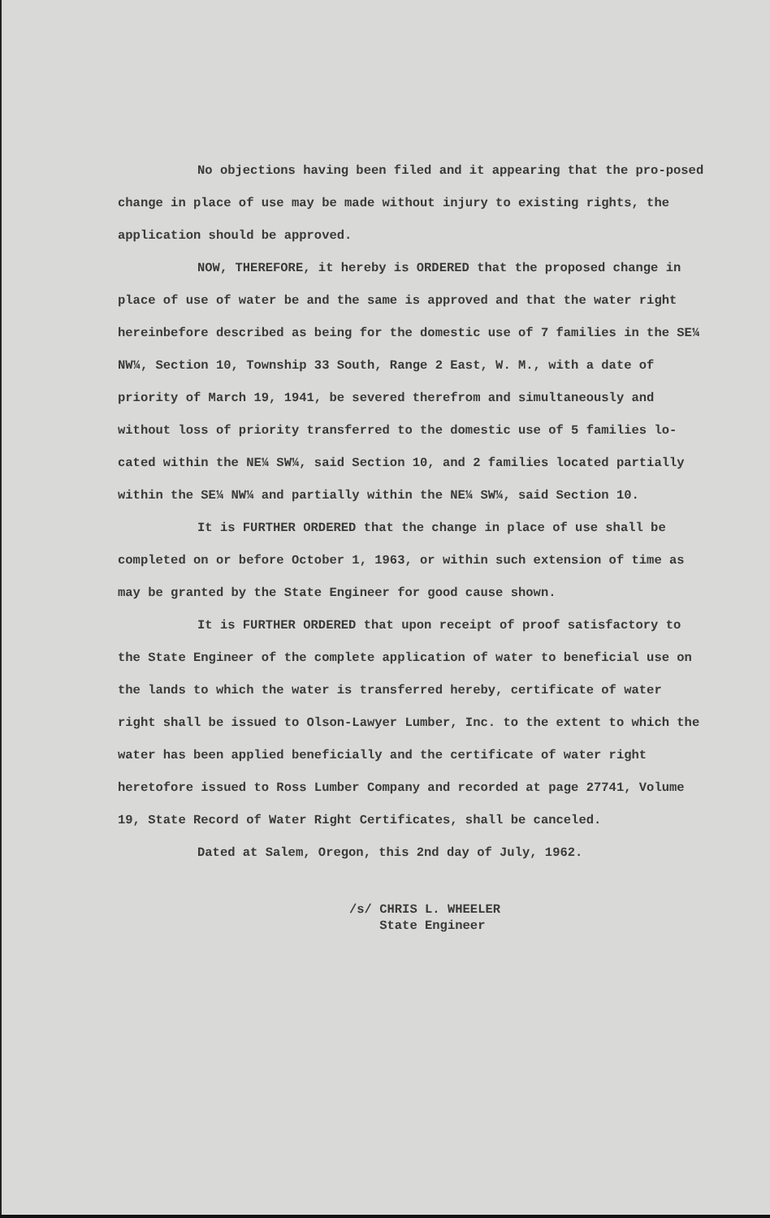No objections having been filed and it appearing that the pro-posed change in place of use may be made without injury to existing rights, the application should be approved.
NOW, THEREFORE, it hereby is ORDERED that the proposed change in place of use of water be and the same is approved and that the water right hereinbefore described as being for the domestic use of 7 families in the SE¼ NW¼, Section 10, Township 33 South, Range 2 East, W. M., with a date of priority of March 19, 1941, be severed therefrom and simultaneously and without loss of priority transferred to the domestic use of 5 families lo-cated within the NE¼ SW¼, said Section 10, and 2 families located partially within the SE¼ NW¼ and partially within the NE¼ SW¼, said Section 10.
It is FURTHER ORDERED that the change in place of use shall be completed on or before October 1, 1963, or within such extension of time as may be granted by the State Engineer for good cause shown.
It is FURTHER ORDERED that upon receipt of proof satisfactory to the State Engineer of the complete application of water to beneficial use on the lands to which the water is transferred hereby, certificate of water right shall be issued to Olson-Lawyer Lumber, Inc. to the extent to which the water has been applied beneficially and the certificate of water right heretofore issued to Ross Lumber Company and recorded at page 27741, Volume 19, State Record of Water Right Certificates, shall be canceled.
Dated at Salem, Oregon, this 2nd day of July, 1962.
/s/ CHRIS L. WHEELER
State Engineer